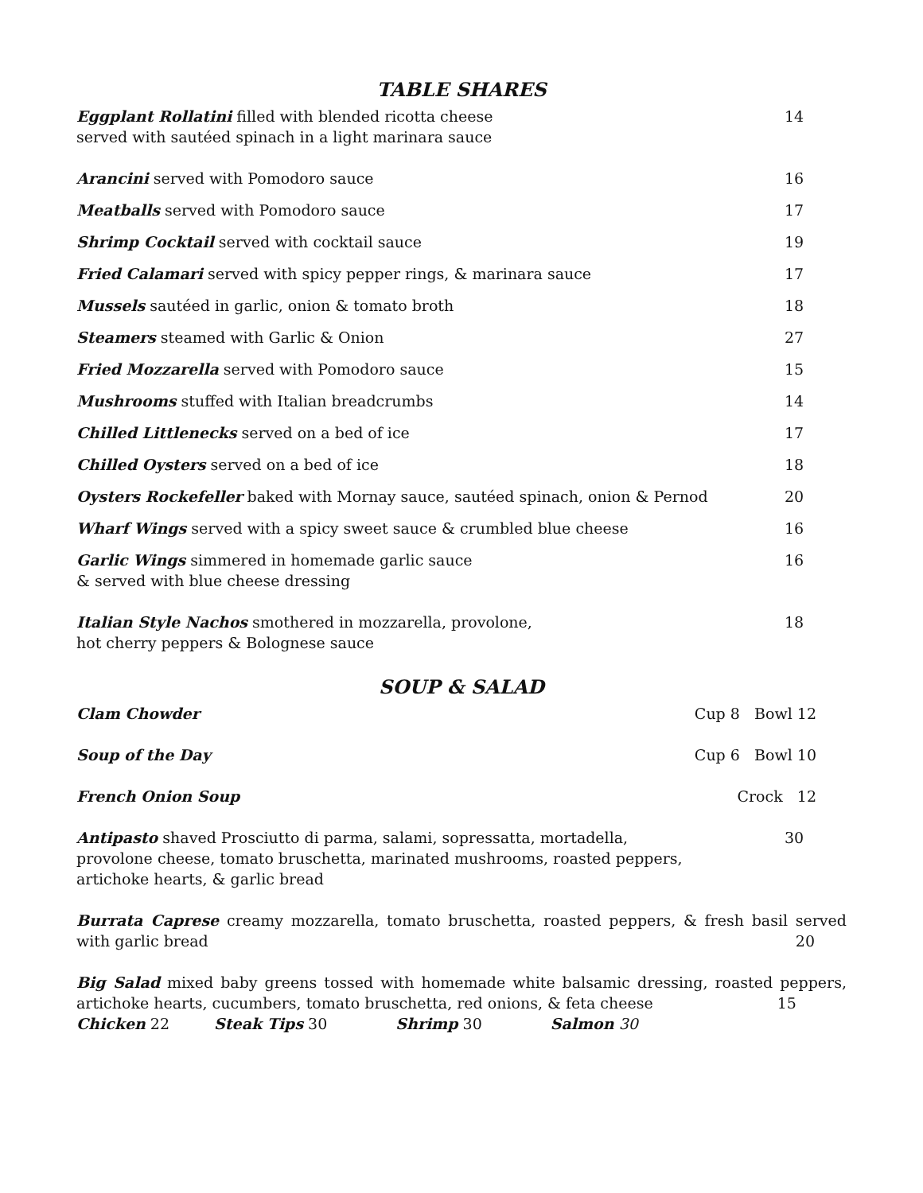TABLE SHARES
Eggplant Rollatini filled with blended ricotta cheese
served with sautéed spinach in a light marinara sauce
14
Arancini served with Pomodoro sauce
16
Meatballs served with Pomodoro sauce
17
Shrimp Cocktail served with cocktail sauce
19
Fried Calamari served with spicy pepper rings, & marinara sauce
17
Mussels sautéed in garlic, onion & tomato broth
18
Steamers steamed with Garlic & Onion
27
Fried Mozzarella served with Pomodoro sauce
15
Mushrooms stuffed with Italian breadcrumbs
14
Chilled Littlenecks served on a bed of ice
17
Chilled Oysters served on a bed of ice
18
Oysters Rockefeller baked with Mornay sauce, sautéed spinach, onion & Pernod
20
Wharf Wings served with a spicy sweet sauce & crumbled blue cheese
16
Garlic Wings simmered in homemade garlic sauce
& served with blue cheese dressing
16
Italian Style Nachos smothered in mozzarella, provolone,
hot cherry peppers & Bolognese sauce
18
SOUP & SALAD
Clam Chowder Cup 8 Bowl 12
Soup of the Day Cup 6 Bowl 10
French Onion Soup Crock 12
Antipasto shaved Prosciutto di parma, salami, sopressatta, mortadella,
provolone cheese, tomato bruschetta, marinated mushrooms, roasted peppers,
artichoke hearts, & garlic bread
30
Burrata Caprese creamy mozzarella, tomato bruschetta, roasted peppers, & fresh basil served with garlic bread 20
Big Salad mixed baby greens tossed with homemade white balsamic dressing, roasted peppers, artichoke hearts, cucumbers, tomato bruschetta, red onions, & feta cheese 15
Chicken 22 Steak Tips 30 Shrimp 30 Salmon 30